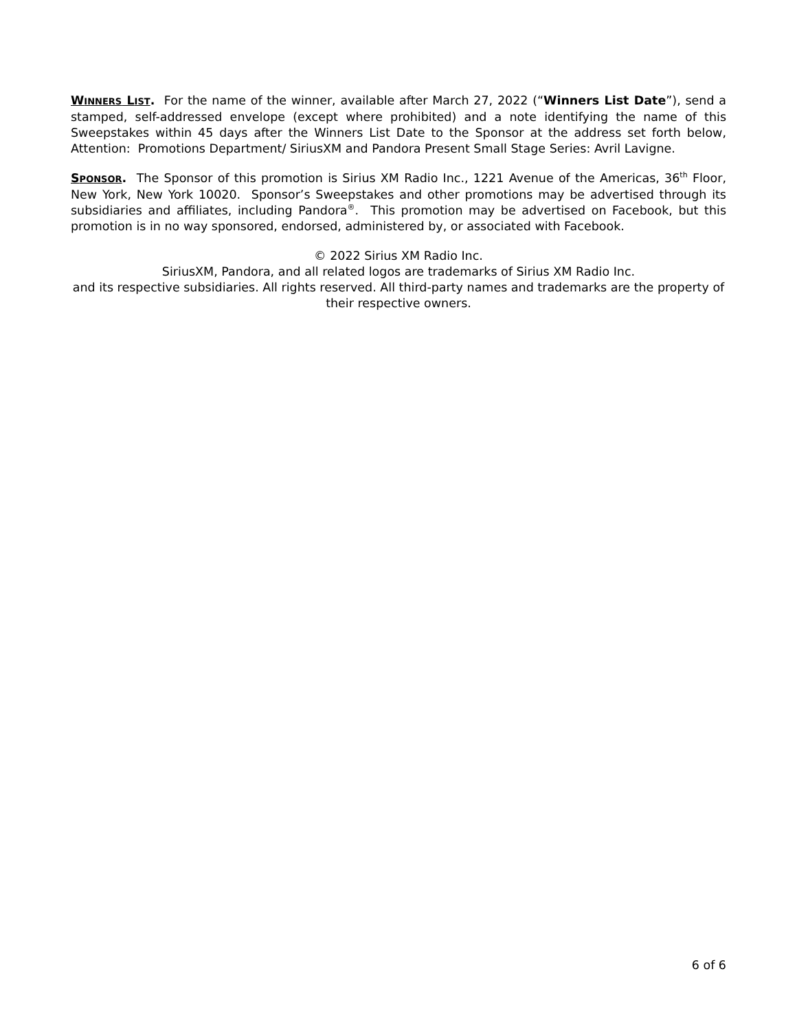WINNERS LIST. For the name of the winner, available after March 27, 2022 (“Winners List Date”), send a stamped, self-addressed envelope (except where prohibited) and a note identifying the name of this Sweepstakes within 45 days after the Winners List Date to the Sponsor at the address set forth below, Attention: Promotions Department/ SiriusXM and Pandora Present Small Stage Series: Avril Lavigne.
SPONSOR. The Sponsor of this promotion is Sirius XM Radio Inc., 1221 Avenue of the Americas, 36<sup>th</sup> Floor, New York, New York 10020. Sponsor’s Sweepstakes and other promotions may be advertised through its subsidiaries and affiliates, including Pandora<sup>®</sup>. This promotion may be advertised on Facebook, but this promotion is in no way sponsored, endorsed, administered by, or associated with Facebook.
© 2022 Sirius XM Radio Inc.
SiriusXM, Pandora, and all related logos are trademarks of Sirius XM Radio Inc.
and its respective subsidiaries. All rights reserved. All third-party names and trademarks are the property of their respective owners.
6 of 6